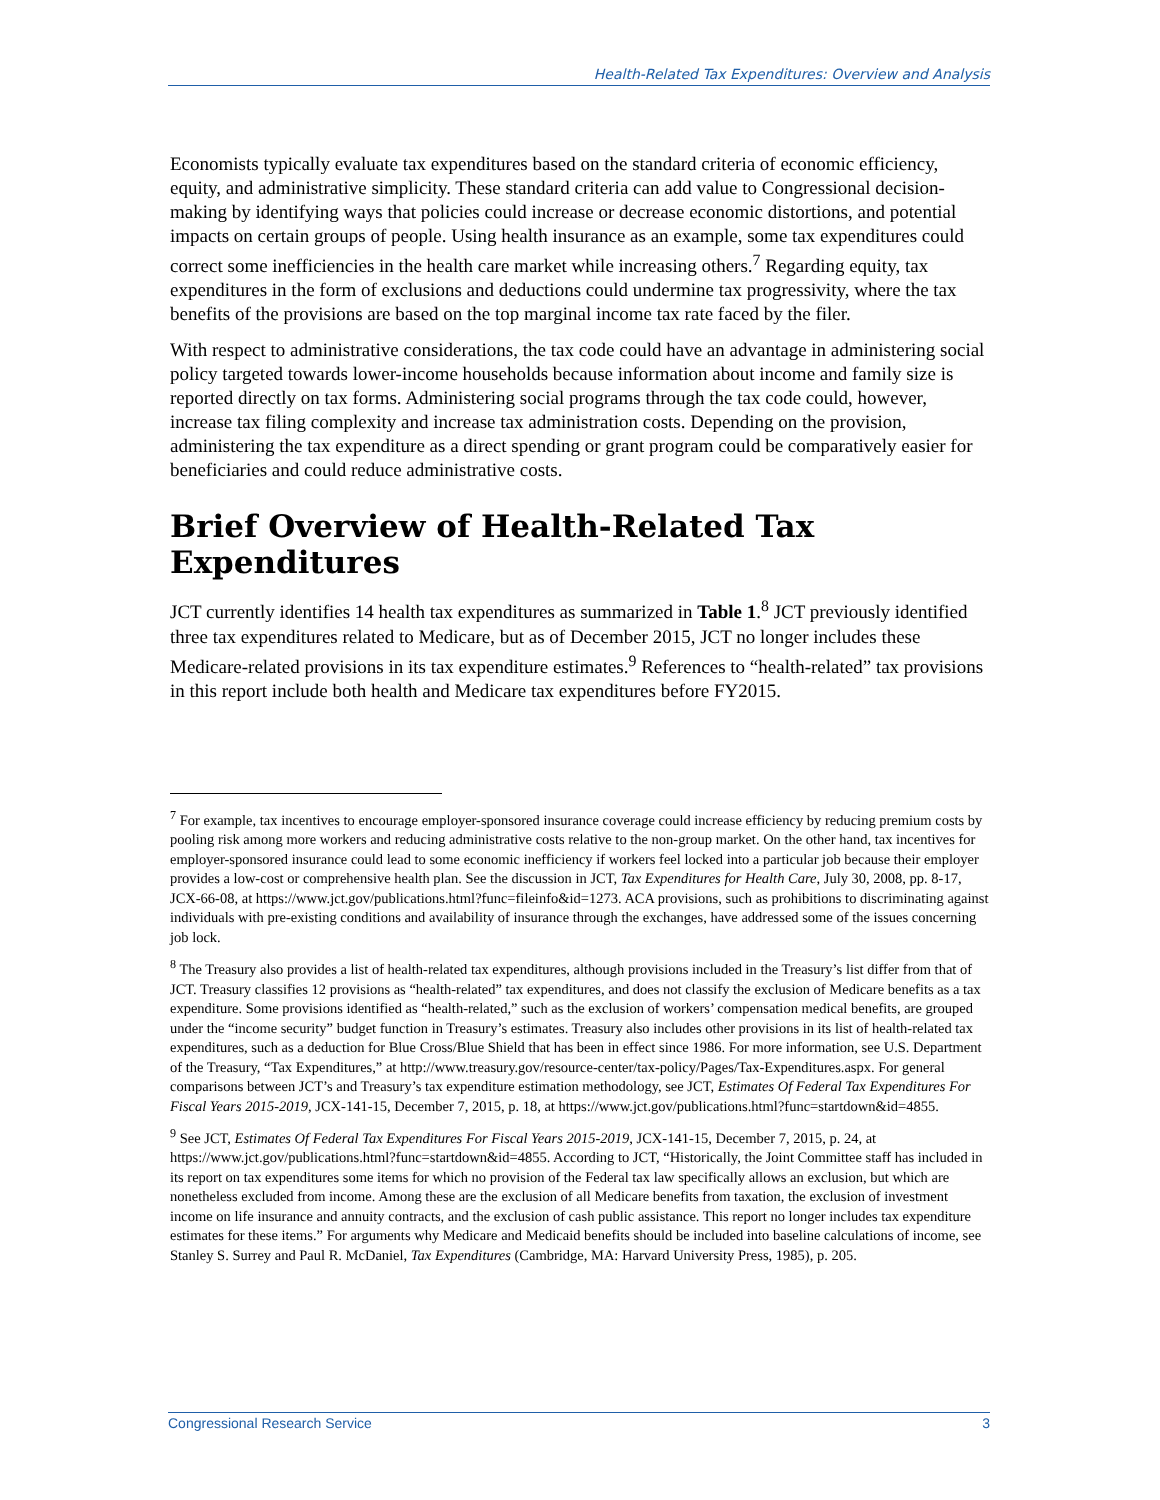Health-Related Tax Expenditures: Overview and Analysis
Economists typically evaluate tax expenditures based on the standard criteria of economic efficiency, equity, and administrative simplicity. These standard criteria can add value to Congressional decision-making by identifying ways that policies could increase or decrease economic distortions, and potential impacts on certain groups of people. Using health insurance as an example, some tax expenditures could correct some inefficiencies in the health care market while increasing others.<sup>7</sup> Regarding equity, tax expenditures in the form of exclusions and deductions could undermine tax progressivity, where the tax benefits of the provisions are based on the top marginal income tax rate faced by the filer.
With respect to administrative considerations, the tax code could have an advantage in administering social policy targeted towards lower-income households because information about income and family size is reported directly on tax forms. Administering social programs through the tax code could, however, increase tax filing complexity and increase tax administration costs. Depending on the provision, administering the tax expenditure as a direct spending or grant program could be comparatively easier for beneficiaries and could reduce administrative costs.
Brief Overview of Health-Related Tax Expenditures
JCT currently identifies 14 health tax expenditures as summarized in Table 1.<sup>8</sup> JCT previously identified three tax expenditures related to Medicare, but as of December 2015, JCT no longer includes these Medicare-related provisions in its tax expenditure estimates.<sup>9</sup> References to “health-related” tax provisions in this report include both health and Medicare tax expenditures before FY2015.
<sup>7</sup> For example, tax incentives to encourage employer-sponsored insurance coverage could increase efficiency by reducing premium costs by pooling risk among more workers and reducing administrative costs relative to the non-group market. On the other hand, tax incentives for employer-sponsored insurance could lead to some economic inefficiency if workers feel locked into a particular job because their employer provides a low-cost or comprehensive health plan. See the discussion in JCT, Tax Expenditures for Health Care, July 30, 2008, pp. 8-17, JCX-66-08, at https://www.jct.gov/publications.html?func=fileinfo&id=1273. ACA provisions, such as prohibitions to discriminating against individuals with pre-existing conditions and availability of insurance through the exchanges, have addressed some of the issues concerning job lock.
<sup>8</sup> The Treasury also provides a list of health-related tax expenditures, although provisions included in the Treasury’s list differ from that of JCT. Treasury classifies 12 provisions as “health-related” tax expenditures, and does not classify the exclusion of Medicare benefits as a tax expenditure. Some provisions identified as “health-related,” such as the exclusion of workers’ compensation medical benefits, are grouped under the “income security” budget function in Treasury’s estimates. Treasury also includes other provisions in its list of health-related tax expenditures, such as a deduction for Blue Cross/Blue Shield that has been in effect since 1986. For more information, see U.S. Department of the Treasury, “Tax Expenditures,” at http://www.treasury.gov/resource-center/tax-policy/Pages/Tax-Expenditures.aspx. For general comparisons between JCT’s and Treasury’s tax expenditure estimation methodology, see JCT, Estimates Of Federal Tax Expenditures For Fiscal Years 2015-2019, JCX-141-15, December 7, 2015, p. 18, at https://www.jct.gov/publications.html?func=startdown&id=4855.
<sup>9</sup> See JCT, Estimates Of Federal Tax Expenditures For Fiscal Years 2015-2019, JCX-141-15, December 7, 2015, p. 24, at https://www.jct.gov/publications.html?func=startdown&id=4855. According to JCT, “Historically, the Joint Committee staff has included in its report on tax expenditures some items for which no provision of the Federal tax law specifically allows an exclusion, but which are nonetheless excluded from income. Among these are the exclusion of all Medicare benefits from taxation, the exclusion of investment income on life insurance and annuity contracts, and the exclusion of cash public assistance. This report no longer includes tax expenditure estimates for these items.” For arguments why Medicare and Medicaid benefits should be included into baseline calculations of income, see Stanley S. Surrey and Paul R. McDaniel, Tax Expenditures (Cambridge, MA: Harvard University Press, 1985), p. 205.
Congressional Research Service 3